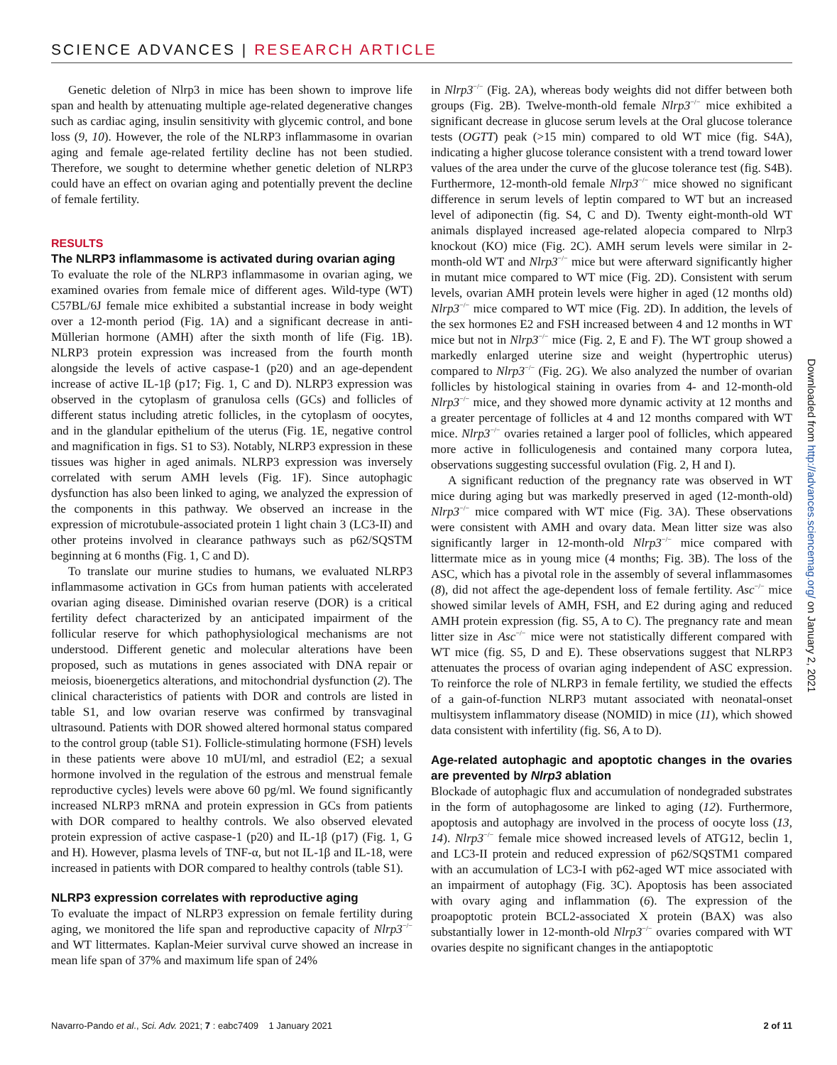SCIENCE ADVANCES | RESEARCH ARTICLE
Genetic deletion of Nlrp3 in mice has been shown to improve life span and health by attenuating multiple age-related degenerative changes such as cardiac aging, insulin sensitivity with glycemic control, and bone loss (9, 10). However, the role of the NLRP3 inflammasome in ovarian aging and female age-related fertility decline has not been studied. Therefore, we sought to determine whether genetic deletion of NLRP3 could have an effect on ovarian aging and potentially prevent the decline of female fertility.
RESULTS
The NLRP3 inflammasome is activated during ovarian aging
To evaluate the role of the NLRP3 inflammasome in ovarian aging, we examined ovaries from female mice of different ages. Wild-type (WT) C57BL/6J female mice exhibited a substantial increase in body weight over a 12-month period (Fig. 1A) and a significant decrease in anti-Müllerian hormone (AMH) after the sixth month of life (Fig. 1B). NLRP3 protein expression was increased from the fourth month alongside the levels of active caspase-1 (p20) and an age-dependent increase of active IL-1β (p17; Fig. 1, C and D). NLRP3 expression was observed in the cytoplasm of granulosa cells (GCs) and follicles of different status including atretic follicles, in the cytoplasm of oocytes, and in the glandular epithelium of the uterus (Fig. 1E, negative control and magnification in figs. S1 to S3). Notably, NLRP3 expression in these tissues was higher in aged animals. NLRP3 expression was inversely correlated with serum AMH levels (Fig. 1F). Since autophagic dysfunction has also been linked to aging, we analyzed the expression of the components in this pathway. We observed an increase in the expression of microtubule-associated protein 1 light chain 3 (LC3-II) and other proteins involved in clearance pathways such as p62/SQSTM beginning at 6 months (Fig. 1, C and D).
To translate our murine studies to humans, we evaluated NLRP3 inflammasome activation in GCs from human patients with accelerated ovarian aging disease. Diminished ovarian reserve (DOR) is a critical fertility defect characterized by an anticipated impairment of the follicular reserve for which pathophysiological mechanisms are not understood. Different genetic and molecular alterations have been proposed, such as mutations in genes associated with DNA repair or meiosis, bioenergetics alterations, and mitochondrial dysfunction (2). The clinical characteristics of patients with DOR and controls are listed in table S1, and low ovarian reserve was confirmed by transvaginal ultrasound. Patients with DOR showed altered hormonal status compared to the control group (table S1). Follicle-stimulating hormone (FSH) levels in these patients were above 10 mUI/ml, and estradiol (E2; a sexual hormone involved in the regulation of the estrous and menstrual female reproductive cycles) levels were above 60 pg/ml. We found significantly increased NLRP3 mRNA and protein expression in GCs from patients with DOR compared to healthy controls. We also observed elevated protein expression of active caspase-1 (p20) and IL-1β (p17) (Fig. 1, G and H). However, plasma levels of TNF-α, but not IL-1β and IL-18, were increased in patients with DOR compared to healthy controls (table S1).
NLRP3 expression correlates with reproductive aging
To evaluate the impact of NLRP3 expression on female fertility during aging, we monitored the life span and reproductive capacity of Nlrp3<sup>−/−</sup> and WT littermates. Kaplan-Meier survival curve showed an increase in mean life span of 37% and maximum life span of 24%
in Nlrp3<sup>−/−</sup> (Fig. 2A), whereas body weights did not differ between both groups (Fig. 2B). Twelve-month-old female Nlrp3<sup>−/−</sup> mice exhibited a significant decrease in glucose serum levels at the Oral glucose tolerance tests (OGTT) peak (>15 min) compared to old WT mice (fig. S4A), indicating a higher glucose tolerance consistent with a trend toward lower values of the area under the curve of the glucose tolerance test (fig. S4B). Furthermore, 12-month-old female Nlrp3<sup>−/−</sup> mice showed no significant difference in serum levels of leptin compared to WT but an increased level of adiponectin (fig. S4, C and D). Twenty eight-month-old WT animals displayed increased age-related alopecia compared to Nlrp3 knockout (KO) mice (Fig. 2C). AMH serum levels were similar in 2-month-old WT and Nlrp3<sup>−/−</sup> mice but were afterward significantly higher in mutant mice compared to WT mice (Fig. 2D). Consistent with serum levels, ovarian AMH protein levels were higher in aged (12 months old) Nlrp3<sup>−/−</sup> mice compared to WT mice (Fig. 2D). In addition, the levels of the sex hormones E2 and FSH increased between 4 and 12 months in WT mice but not in Nlrp3<sup>−/−</sup> mice (Fig. 2, E and F). The WT group showed a markedly enlarged uterine size and weight (hypertrophic uterus) compared to Nlrp3<sup>−/−</sup> (Fig. 2G). We also analyzed the number of ovarian follicles by histological staining in ovaries from 4- and 12-month-old Nlrp3<sup>−/−</sup> mice, and they showed more dynamic activity at 12 months and a greater percentage of follicles at 4 and 12 months compared with WT mice. Nlrp3<sup>−/−</sup> ovaries retained a larger pool of follicles, which appeared more active in folliculogenesis and contained many corpora lutea, observations suggesting successful ovulation (Fig. 2, H and I).
A significant reduction of the pregnancy rate was observed in WT mice during aging but was markedly preserved in aged (12-month-old) Nlrp3<sup>−/−</sup> mice compared with WT mice (Fig. 3A). These observations were consistent with AMH and ovary data. Mean litter size was also significantly larger in 12-month-old Nlrp3<sup>−/−</sup> mice compared with littermate mice as in young mice (4 months; Fig. 3B). The loss of the ASC, which has a pivotal role in the assembly of several inflammasomes (8), did not affect the age-dependent loss of female fertility. Asc<sup>−/−</sup> mice showed similar levels of AMH, FSH, and E2 during aging and reduced AMH protein expression (fig. S5, A to C). The pregnancy rate and mean litter size in Asc<sup>−/−</sup> mice were not statistically different compared with WT mice (fig. S5, D and E). These observations suggest that NLRP3 attenuates the process of ovarian aging independent of ASC expression. To reinforce the role of NLRP3 in female fertility, we studied the effects of a gain-of-function NLRP3 mutant associated with neonatal-onset multisystem inflammatory disease (NOMID) in mice (11), which showed data consistent with infertility (fig. S6, A to D).
Age-related autophagic and apoptotic changes in the ovaries are prevented by Nlrp3 ablation
Blockade of autophagic flux and accumulation of nondegraded substrates in the form of autophagosome are linked to aging (12). Furthermore, apoptosis and autophagy are involved in the process of oocyte loss (13, 14). Nlrp3<sup>−/−</sup> female mice showed increased levels of ATG12, beclin 1, and LC3-II protein and reduced expression of p62/SQSTM1 compared with an accumulation of LC3-I with p62-aged WT mice associated with an impairment of autophagy (Fig. 3C). Apoptosis has been associated with ovary aging and inflammation (6). The expression of the proapoptotic protein BCL2-associated X protein (BAX) was also substantially lower in 12-month-old Nlrp3<sup>−/−</sup> ovaries compared with WT ovaries despite no significant changes in the antiapoptotic
Downloaded from http://advances.sciencemag.org/ on January 2, 2021
Navarro-Pando et al., Sci. Adv. 2021; 7 : eabc7409 1 January 2021 2 of 11